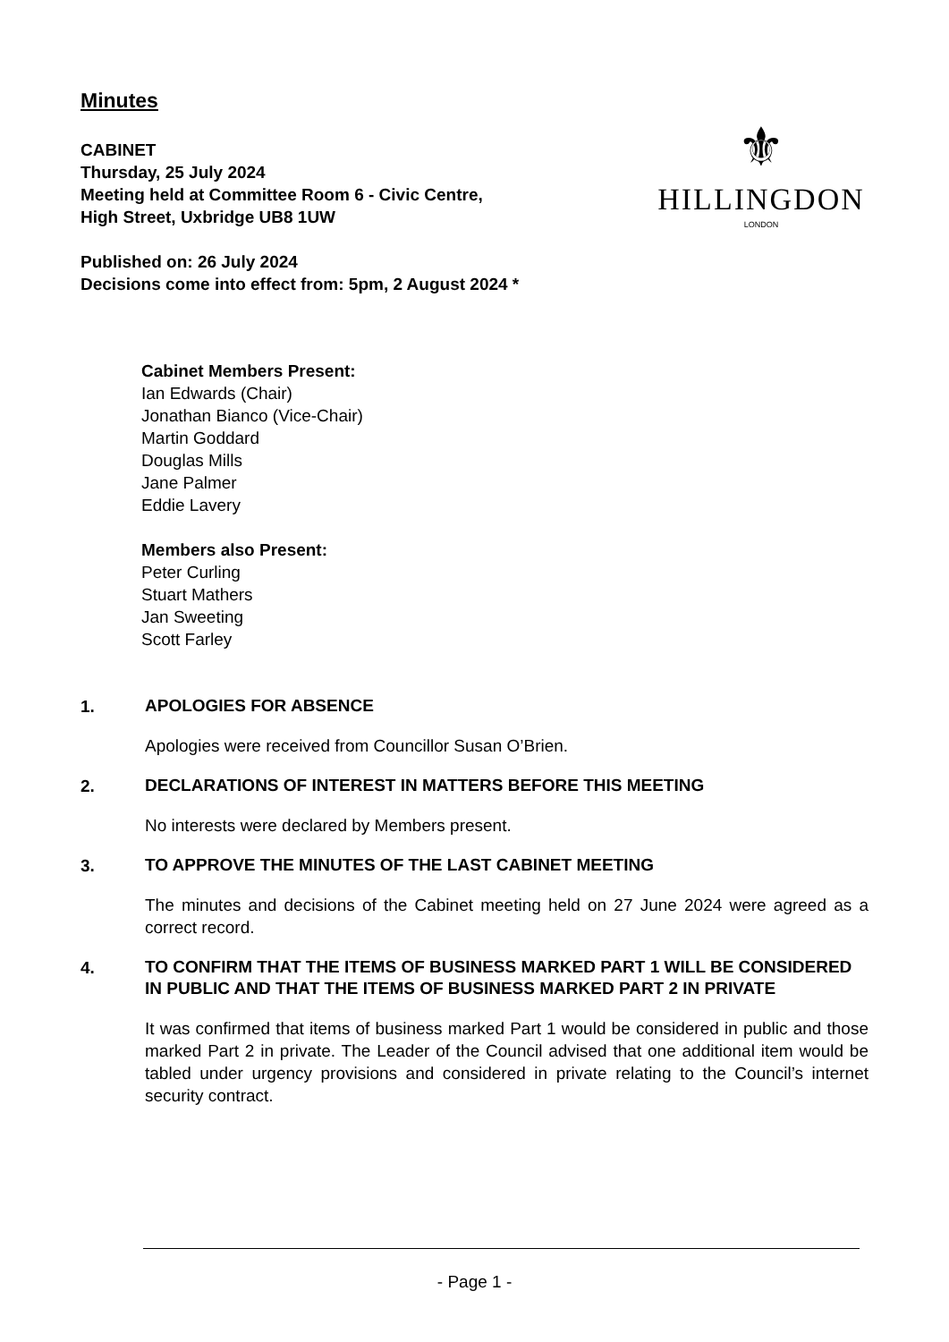Minutes
CABINET
Thursday, 25 July 2024
Meeting held at Committee Room 6 - Civic Centre,
High Street, Uxbridge UB8 1UW
Published on: 26 July 2024
Decisions come into effect from: 5pm, 2 August 2024 *
⚜
HILLINGDON
LONDON
Cabinet Members Present:
Ian Edwards (Chair)
Jonathan Bianco (Vice-Chair)
Martin Goddard
Douglas Mills
Jane Palmer
Eddie Lavery
Members also Present:
Peter Curling
Stuart Mathers
Jan Sweeting
Scott Farley
1.
APOLOGIES FOR ABSENCE
Apologies were received from Councillor Susan O’Brien.
2.
DECLARATIONS OF INTEREST IN MATTERS BEFORE THIS MEETING
No interests were declared by Members present.
3.
TO APPROVE THE MINUTES OF THE LAST CABINET MEETING
The minutes and decisions of the Cabinet meeting held on 27 June 2024 were agreed as a correct record.
4.
TO CONFIRM THAT THE ITEMS OF BUSINESS MARKED PART 1 WILL BE CONSIDERED IN PUBLIC AND THAT THE ITEMS OF BUSINESS MARKED PART 2 IN PRIVATE
It was confirmed that items of business marked Part 1 would be considered in public and those marked Part 2 in private. The Leader of the Council advised that one additional item would be tabled under urgency provisions and considered in private relating to the Council’s internet security contract.
- Page 1 -